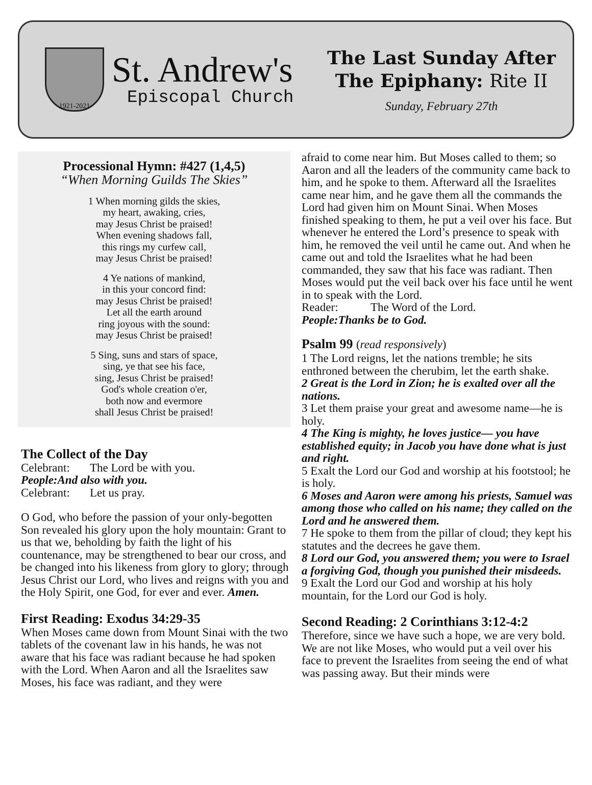1921-2021
St. Andrew's
Episcopal Church
The Last Sunday After
The Epiphany: Rite II
Sunday, February 27th
Processional Hymn: #427 (1,4,5)
“When Morning Guilds The Skies”
1 When morning gilds the skies,
my heart, awaking, cries,
may Jesus Christ be praised!
When evening shadows fall,
this rings my curfew call,
may Jesus Christ be praised!
4 Ye nations of mankind,
in this your concord find:
may Jesus Christ be praised!
Let all the earth around
ring joyous with the sound:
may Jesus Christ be praised!
5 Sing, suns and stars of space,
sing, ye that see his face,
sing, Jesus Christ be praised!
God's whole creation o'er,
both now and evermore
shall Jesus Christ be praised!
The Collect of the Day
Celebrant: The Lord be with you.
People: And also with you.
Celebrant: Let us pray.
O God, who before the passion of your only-begotten Son revealed his glory upon the holy mountain: Grant to us that we, beholding by faith the light of his countenance, may be strengthened to bear our cross, and be changed into his likeness from glory to glory; through Jesus Christ our Lord, who lives and reigns with you and the Holy Spirit, one God, for ever and ever. Amen.
First Reading: Exodus 34:29-35
When Moses came down from Mount Sinai with the two tablets of the covenant law in his hands, he was not aware that his face was radiant because he had spoken with the Lord. When Aaron and all the Israelites saw Moses, his face was radiant, and they were
afraid to come near him. But Moses called to them; so Aaron and all the leaders of the community came back to him, and he spoke to them. Afterward all the Israelites came near him, and he gave them all the commands the Lord had given him on Mount Sinai. When Moses finished speaking to them, he put a veil over his face. But whenever he entered the Lord’s presence to speak with him, he removed the veil until he came out. And when he came out and told the Israelites what he had been commanded, they saw that his face was radiant. Then Moses would put the veil back over his face until he went in to speak with the Lord.
Reader: The Word of the Lord.
People: Thanks be to God.
Psalm 99 (read responsively)
1 The Lord reigns, let the nations tremble; he sits enthroned between the cherubim, let the earth shake.
2 Great is the Lord in Zion; he is exalted over all the nations.
3 Let them praise your great and awesome name—he is holy.
4 The King is mighty, he loves justice— you have established equity; in Jacob you have done what is just and right.
5 Exalt the Lord our God and worship at his footstool; he is holy.
6 Moses and Aaron were among his priests, Samuel was among those who called on his name; they called on the Lord and he answered them.
7 He spoke to them from the pillar of cloud; they kept his statutes and the decrees he gave them.
8 Lord our God, you answered them; you were to Israel a forgiving God, though you punished their misdeeds.
9 Exalt the Lord our God and worship at his holy mountain, for the Lord our God is holy.
Second Reading: 2 Corinthians 3:12-4:2
Therefore, since we have such a hope, we are very bold. We are not like Moses, who would put a veil over his face to prevent the Israelites from seeing the end of what was passing away. But their minds were